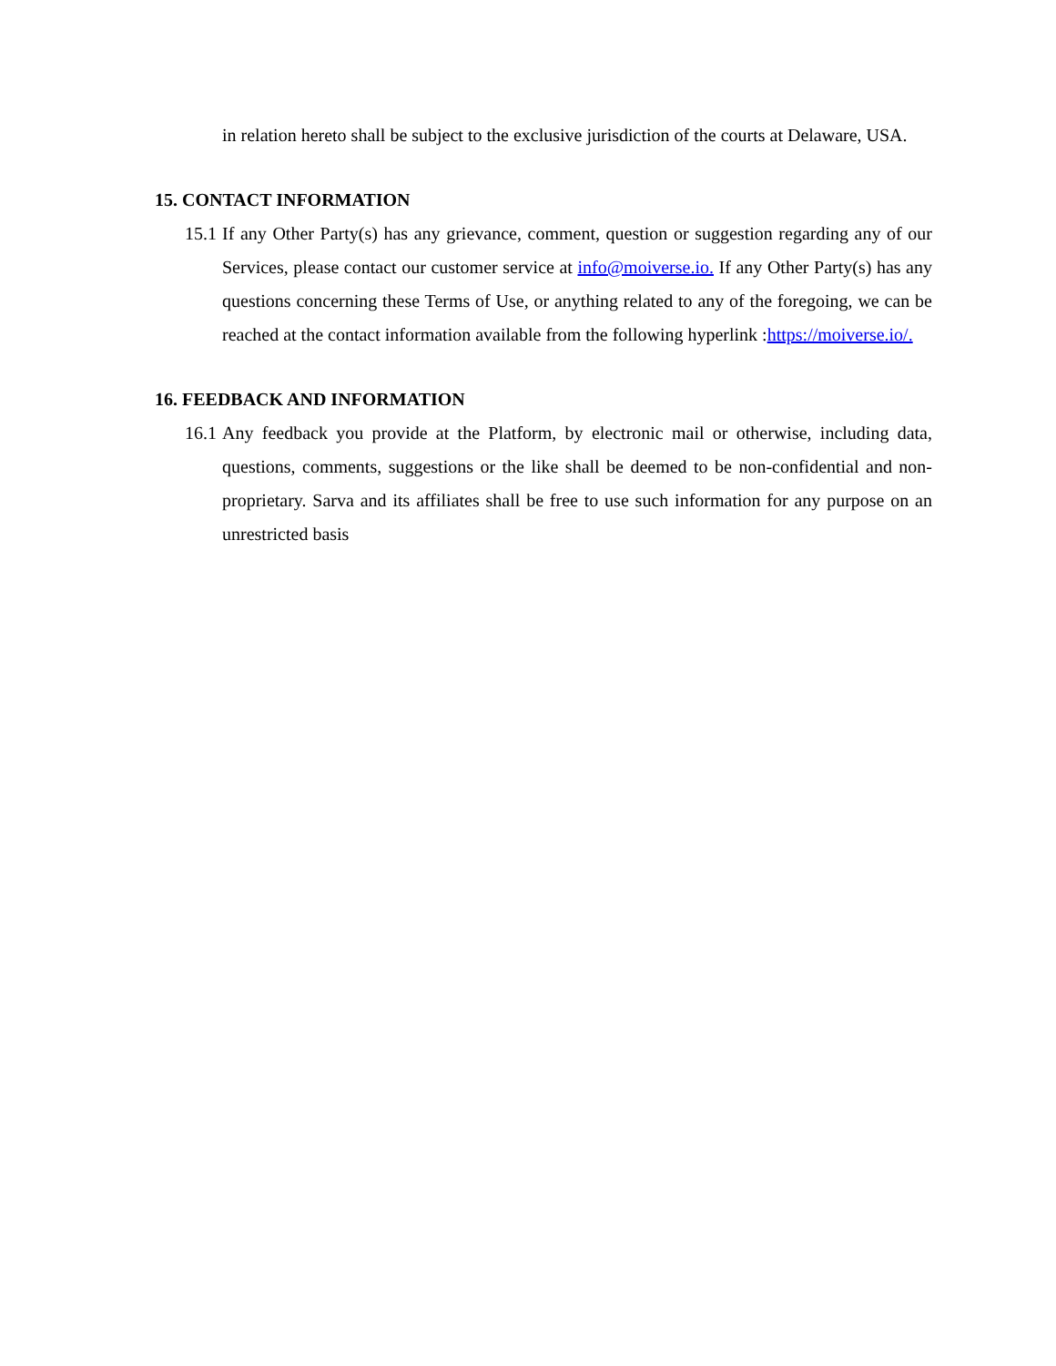in relation hereto shall be subject to the exclusive jurisdiction of the courts at Delaware, USA.
15. CONTACT INFORMATION
15.1
If any Other Party(s) has any grievance, comment, question or suggestion regarding any of our Services, please contact our customer service at info@moiverse.io. If any Other Party(s) has any questions concerning these Terms of Use, or anything related to any of the foregoing, we can be reached at the contact information available from the following hyperlink :https://moiverse.io/.
16. FEEDBACK AND INFORMATION
16.1
Any feedback you provide at the Platform, by electronic mail or otherwise, including data, questions, comments, suggestions or the like shall be deemed to be non-confidential and non-proprietary. Sarva and its affiliates shall be free to use such information for any purpose on an unrestricted basis